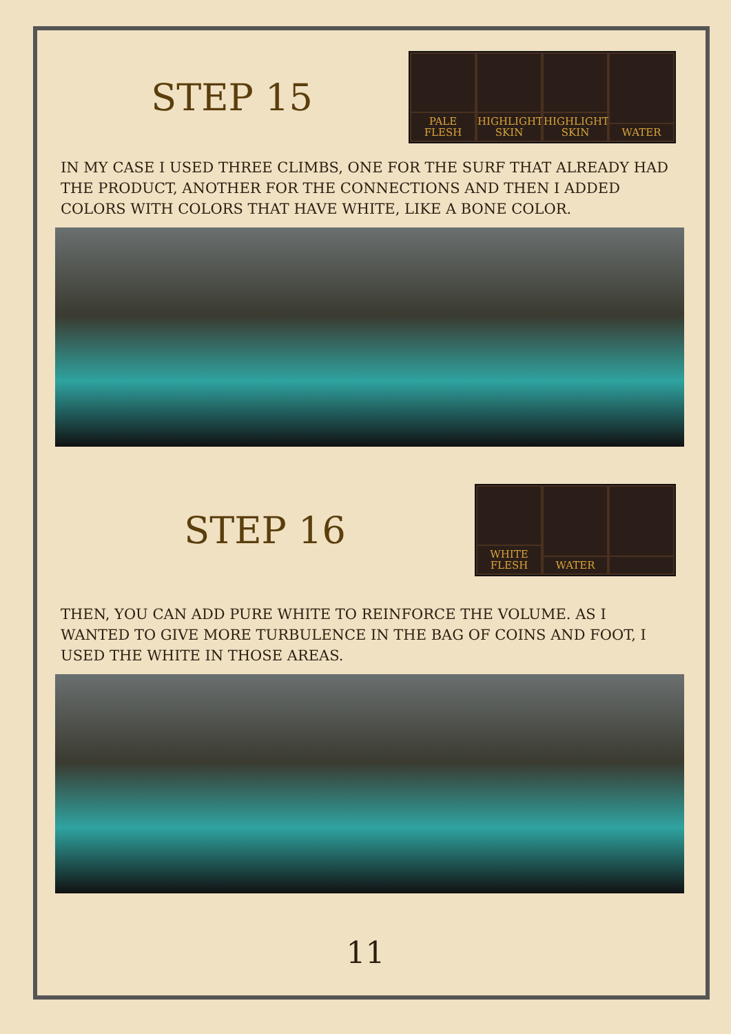STEP 15
PALE FLESH
HIGHLIGHT SKIN
HIGHLIGHT SKIN
WATER
IN MY CASE I USED THREE CLIMBS, ONE FOR THE SURF THAT ALREADY HAD THE PRODUCT, ANOTHER FOR THE CONNECTIONS AND THEN I ADDED COLORS WITH COLORS THAT HAVE WHITE, LIKE A BONE COLOR.
STEP 16
WHITE FLESH
WATER
THEN, YOU CAN ADD PURE WHITE TO REINFORCE THE VOLUME. AS I WANTED TO GIVE MORE TURBULENCE IN THE BAG OF COINS AND FOOT, I USED THE WHITE IN THOSE AREAS.
11